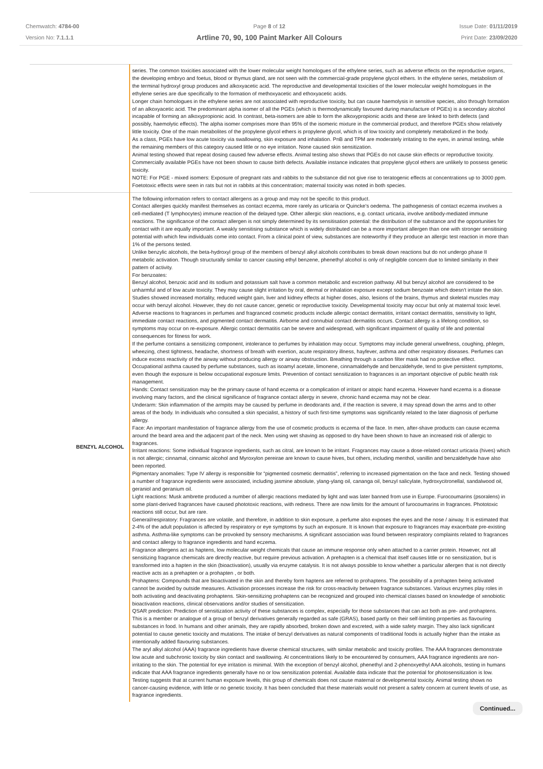Chemwatch: 4784-00
Version No: 7.1.1.1
Page 8 of 12
Artline 70, 90, 100 Paint Marker All Colours
Issue Date: 01/11/2019
Print Date: 23/09/2020
| | series. The common toxicities associated with the lower molecular weight homologues of the ethylene series, such as adverse effects on the reproductive organs, the developing embryo and foetus, blood or thymus gland, are not seen with the commercial-grade propylene glycol ethers. In the ethylene series, metabolism of the terminal hydroxyl group produces and alkoxyacetic acid. The reproductive and developmental toxicities of the lower molecular weight homologues in the ethylene series are due specifically to the formation of methoxyacetic and ethoxyacetic acids. Longer chain homologues in the ethylene series are not associated with reproductive toxicity, but can cause haemolysis in sensitive species, also through formation of an alkoxyacetic acid. The predominant alpha isomer of all the PGEs (which is thermodynamically favoured during manufacture of PGEs) is a secondary alcohol incapable of forming an alkoxypropionic acid. In contrast, beta-isomers are able to form the alkoxypropionic acids and these are linked to birth defects (and possibly, haemolytic effects). The alpha isomer comprises more than 95% of the isomeric mixture in the commercial product, and therefore PGEs show relatively little toxicity. One of the main metabolites of the propylene glycol ethers is propylene glycol, which is of low toxicity and completely metabolized in the body. As a class, PGEs have low acute toxicity via swallowing, skin exposure and inhalation. PnB and TPM are moderately irritating to the eyes, in animal testing, while the remaining members of this category caused little or no eye irritation. None caused skin sensitization. Animal testing showed that repeat dosing caused few adverse effects. Animal testing also shows that PGEs do not cause skin effects or reproductive toxicity. Commercially available PGEs have not been shown to cause birth defects. Available instance indicates that propylene glycol ethers are unlikely to possess genetic toxicity. NOTE: For PGE - mixed isomers: Exposure of pregnant rats and rabbits to the substance did not give rise to teratogenic effects at concentrations up to 3000 ppm. Foetotoxic effects were seen in rats but not in rabbits at this concentration; maternal toxicity was noted in both species. |
| BENZYL ALCOHOL | The following information refers to contact allergens as a group and may not be specific to this product. Contact allergies quickly manifest themselves as contact eczema, more rarely as urticaria or Quincke's oedema. The pathogenesis of contact eczema involves a cell-mediated (T lymphocytes) immune reaction of the delayed type. Other allergic skin reactions, e.g. contact urticaria, involve antibody-mediated immune reactions. The significance of the contact allergen is not simply determined by its sensitisation potential: the distribution of the substance and the opportunities for contact with it are equally important. A weakly sensitising substance which is widely distributed can be a more important allergen than one with stronger sensitising potential with which few individuals come into contact. From a clinical point of view, substances are noteworthy if they produce an allergic test reaction in more than 1% of the persons tested. Unlike benzylic alcohols, the beta-hydroxyl group of the members of benzyl alkyl alcohols contributes to break down reactions but do not undergo phase II metabolic activation. Though structurally similar to cancer causing ethyl benzene, phenethyl alcohol is only of negligible concern due to limited similarity in their pattern of activity. For benzoates: Benzyl alcohol, benzoic acid and its sodium and potassium salt have a common metabolic and excretion pathway. All but benzyl alcohol are considered to be unharmful and of low acute toxicity. They may cause slight irritation by oral, dermal or inhalation exposure except sodium benzoate which doesn't irritate the skin. Studies showed increased mortality, reduced weight gain, liver and kidney effects at higher doses, also, lesions of the brains, thymus and skeletal muscles may occur with benzyl alcohol. However, they do not cause cancer, genetic or reproductive toxicity. Developmental toxicity may occur but only at maternal toxic level. Adverse reactions to fragrances in perfumes and fragranced cosmetic products include allergic contact dermatitis, irritant contact dermatitis, sensitivity to light, immediate contact reactions, and pigmented contact dermatitis. Airborne and connubial contact dermatitis occurs. Contact allergy is a lifelong condition, so symptoms may occur on re-exposure. Allergic contact dermatitis can be severe and widespread, with significant impairment of quality of life and potential consequences for fitness for work. If the perfume contains a sensitizing component, intolerance to perfumes by inhalation may occur. Symptoms may include general unwellness, coughing, phlegm, wheezing, chest tightness, headache, shortness of breath with exertion, acute respiratory illness, hayfever, asthma and other respiratory diseases. Perfumes can induce excess reactivity of the airway without producing allergy or airway obstruction. Breathing through a carbon filter mask had no protective effect. Occupational asthma caused by perfume substances, such as isoamyl acetate, limonene, cinnamaldehyde and benzaldehyde, tend to give persistent symptoms, even though the exposure is below occupational exposure limits. Prevention of contact sensitization to fragrances is an important objective of public health risk management. Hands: Contact sensitization may be the primary cause of hand eczema or a complication of irritant or atopic hand eczema. However hand eczema is a disease involving many factors, and the clinical significance of fragrance contact allergy in severe, chronic hand eczema may not be clear. Underarm: Skin inflammation of the armpits may be caused by perfume in deodorants and, if the reaction is severe, it may spread down the arms and to other areas of the body. In individuals who consulted a skin specialist, a history of such first-time symptoms was significantly related to the later diagnosis of perfume allergy. Face: An important manifestation of fragrance allergy from the use of cosmetic products is eczema of the face. In men, after-shave products can cause eczema around the beard area and the adjacent part of the neck. Men using wet shaving as opposed to dry have been shown to have an increased risk of allergic to fragrances. Irritant reactions: Some individual fragrance ingredients, such as citral, are known to be irritant. Fragrances may cause a dose-related contact urticaria (hives) which is not allergic; cinnamal, cinnamic alcohol and Myroxylon pereirae are known to cause hives, but others, including menthol, vanillin and benzaldehyde have also been reported. Pigmentary anomalies: Type IV allergy is responsible for “pigmented cosmetic dermatitis”, referring to increased pigmentation on the face and neck. Testing showed a number of fragrance ingredients were associated, including jasmine absolute, ylang-ylang oil, cananga oil, benzyl salicylate, hydroxycitronellal, sandalwood oil, geraniol and geranium oil. Light reactions: Musk ambrette produced a number of allergic reactions mediated by light and was later banned from use in Europe. Furocoumarins (psoralens) in some plant-derived fragrances have caused phototoxic reactions, with redness. There are now limits for the amount of furocoumarins in fragrances. Phototoxic reactions still occur, but are rare. General/respiratory: Fragrances are volatile, and therefore, in addition to skin exposure, a perfume also exposes the eyes and the nose / airway. It is estimated that 2-4% of the adult population is affected by respiratory or eye symptoms by such an exposure. It is known that exposure to fragrances may exacerbate pre-existing asthma. Asthma-like symptoms can be provoked by sensory mechanisms. A significant association was found between respiratory complaints related to fragrances and contact allergy to fragrance ingredients and hand eczema. Fragrance allergens act as haptens, low molecular weight chemicals that cause an immune response only when attached to a carrier protein. However, not all sensitizing fragrance chemicals are directly reactive, but require previous activation. A prehapten is a chemical that itself causes little or no sensitization, but is transformed into a hapten in the skin (bioactivation), usually via enzyme catalysis. It is not always possible to know whether a particular allergen that is not directly reactive acts as a prehapten or a prohapten , or both. Prohaptens: Compounds that are bioactivated in the skin and thereby form haptens are referred to prohaptens. The possibility of a prohapten being activated cannot be avoided by outside measures. Activation processes increase the risk for cross-reactivity between fragrance substances. Various enzymes play roles in both activating and deactivating prohaptens. Skin-sensitizing prohaptens can be recognized and grouped into chemical classes based on knowledge of xenobiotic bioactivation reactions, clinical observations and/or studies of sensitization. QSAR prediction: Prediction of sensitization activity of these substances is complex, especially for those substances that can act both as pre- and prohaptens. This is a member or analogue of a group of benzyl derivatives generally regarded as safe (GRAS), based partly on their self-limiting properties as flavouring substances in food. In humans and other animals, they are rapidly absorbed, broken down and excreted, with a wide safety margin. They also lack significant potential to cause genetic toxicity and mutations. The intake of benzyl derivatives as natural components of traditional foods is actually higher than the intake as intentionally added flavouring substances. The aryl alkyl alcohol (AAA) fragrance ingredients have diverse chemical structures, with similar metabolic and toxicity profiles. The AAA fragrances demonstrate low acute and subchronic toxicity by skin contact and swallowing. At concentrations likely to be encountered by consumers, AAA fragrance ingredients are non-irritating to the skin. The potential for eye irritation is minimal. With the exception of benzyl alcohol, phenethyl and 2-phenoxyethyl AAA alcohols, testing in humans indicate that AAA fragrance ingredients generally have no or low sensitization potential. Available data indicate that the potential for photosensitization is low. Testing suggests that at current human exposure levels, this group of chemicals does not cause maternal or developmental toxicity. Animal testing shows no cancer-causing evidence, with little or no genetic toxicity. It has been concluded that these materials would not present a safety concern at current levels of use, as fragrance ingredients. |
Continued...